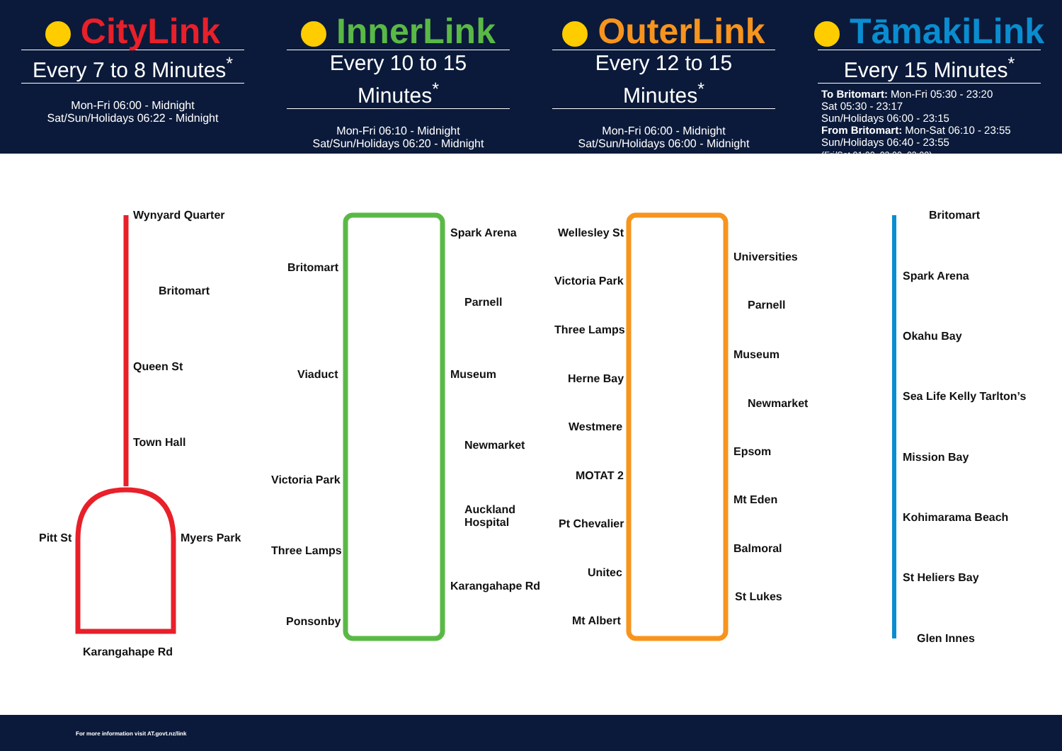CityLink
Every 7 to 8 Minutes<sup>*</sup>
Mon-Fri 06:00 - Midnight
Sat/Sun/Holidays 06:22 - Midnight
InnerLink
Every 10 to 15 Minutes<sup>*</sup>
Mon-Fri 06:10 - Midnight
Sat/Sun/Holidays 06:20 - Midnight
OuterLink
Every 12 to 15 Minutes<sup>*</sup>
Mon-Fri 06:00 - Midnight
Sat/Sun/Holidays 06:00 - Midnight
TāmakiLink
Every 15 Minutes<sup>*</sup>
To Britomart: Mon-Fri 05:30 - 23:20
Sat 05:30 - 23:17
Sun/Holidays 06:00 - 23:15
From Britomart: Mon-Sat 06:10 - 23:55
Sun/Holidays 06:40 - 23:55
(Fri/Sat 01:00, 02:00, 03:00)
Wynyard Quarter
Britomart
Queen St
Town Hall
Pitt St Myers Park
Karangahape Rd
Britomart
Viaduct
Victoria Park
Three Lamps
Ponsonby
Spark Arena
Parnell
Museum
Newmarket
Auckland
Hospital
Karangahape Rd
Wellesley St
Victoria Park
Three Lamps
Herne Bay
Westmere
MOTAT 2
Pt Chevalier
Unitec
Mt Albert
Universities
Parnell
Museum
Newmarket
Epsom
Mt Eden
Balmoral
St Lukes
Britomart
Spark Arena
Okahu Bay
Sea Life Kelly Tarlton’s
Mission Bay
Kohimarama Beach
St Heliers Bay
Glen Innes
For more information visit AT.govt.nz/link